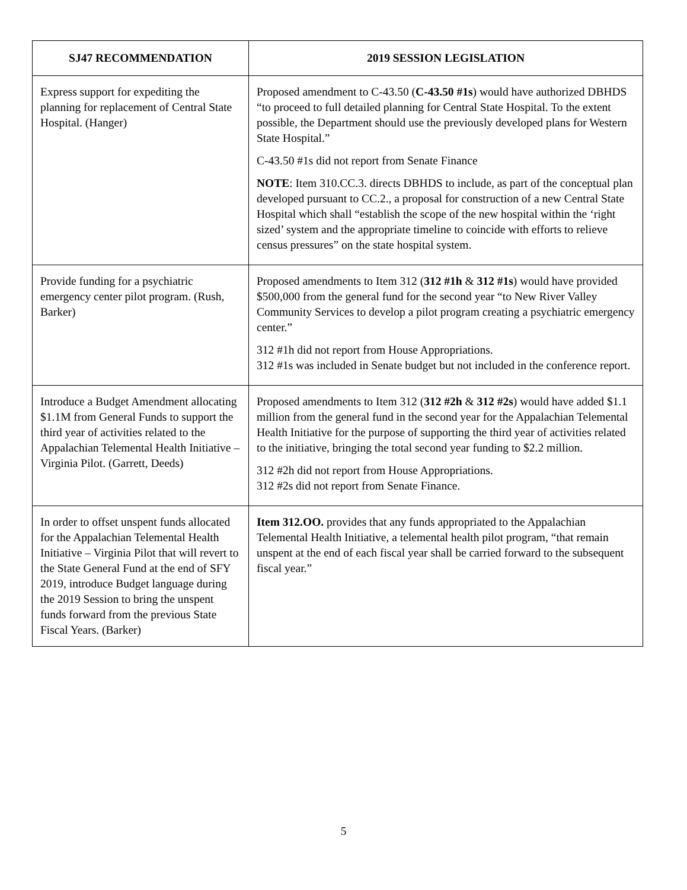| SJ47 RECOMMENDATION | 2019 SESSION LEGISLATION |
| --- | --- |
| Express support for expediting the planning for replacement of Central State Hospital. (Hanger) | Proposed amendment to C-43.50 ( C-43.50 #1s ) would have authorized DBHDS “to proceed to full detailed planning for Central State Hospital. To the extent possible, the Department should use the previously developed plans for Western State Hospital.” C-43.50 #1s did not report from Senate Finance NOTE : Item 310.CC.3. directs DBHDS to include, as part of the conceptual plan developed pursuant to CC.2., a proposal for construction of a new Central State Hospital which shall “establish the scope of the new hospital within the ‘right sized’ system and the appropriate timeline to coincide with efforts to relieve census pressures” on the state hospital system. |
| Provide funding for a psychiatric emergency center pilot program. (Rush, Barker) | Proposed amendments to Item 312 ( 312 #1h & 312 #1s ) would have provided $500,000 from the general fund for the second year “to New River Valley Community Services to develop a pilot program creating a psychiatric emergency center.” 312 #1h did not report from House Appropriations. 312 #1s was included in Senate budget but not included in the conference report. |
| Introduce a Budget Amendment allocating $1.1M from General Funds to support the third year of activities related to the Appalachian Telemental Health Initiative – Virginia Pilot. (Garrett, Deeds) | Proposed amendments to Item 312 ( 312 #2h & 312 #2s ) would have added $1.1 million from the general fund in the second year for the Appalachian Telemental Health Initiative for the purpose of supporting the third year of activities related to the initiative, bringing the total second year funding to $2.2 million. 312 #2h did not report from House Appropriations. 312 #2s did not report from Senate Finance. |
| In order to offset unspent funds allocated for the Appalachian Telemental Health Initiative – Virginia Pilot that will revert to the State General Fund at the end of SFY 2019, introduce Budget language during the 2019 Session to bring the unspent funds forward from the previous State Fiscal Years. (Barker) | Item 312.OO. provides that any funds appropriated to the Appalachian Telemental Health Initiative, a telemental health pilot program, “that remain unspent at the end of each fiscal year shall be carried forward to the subsequent fiscal year.” |
5